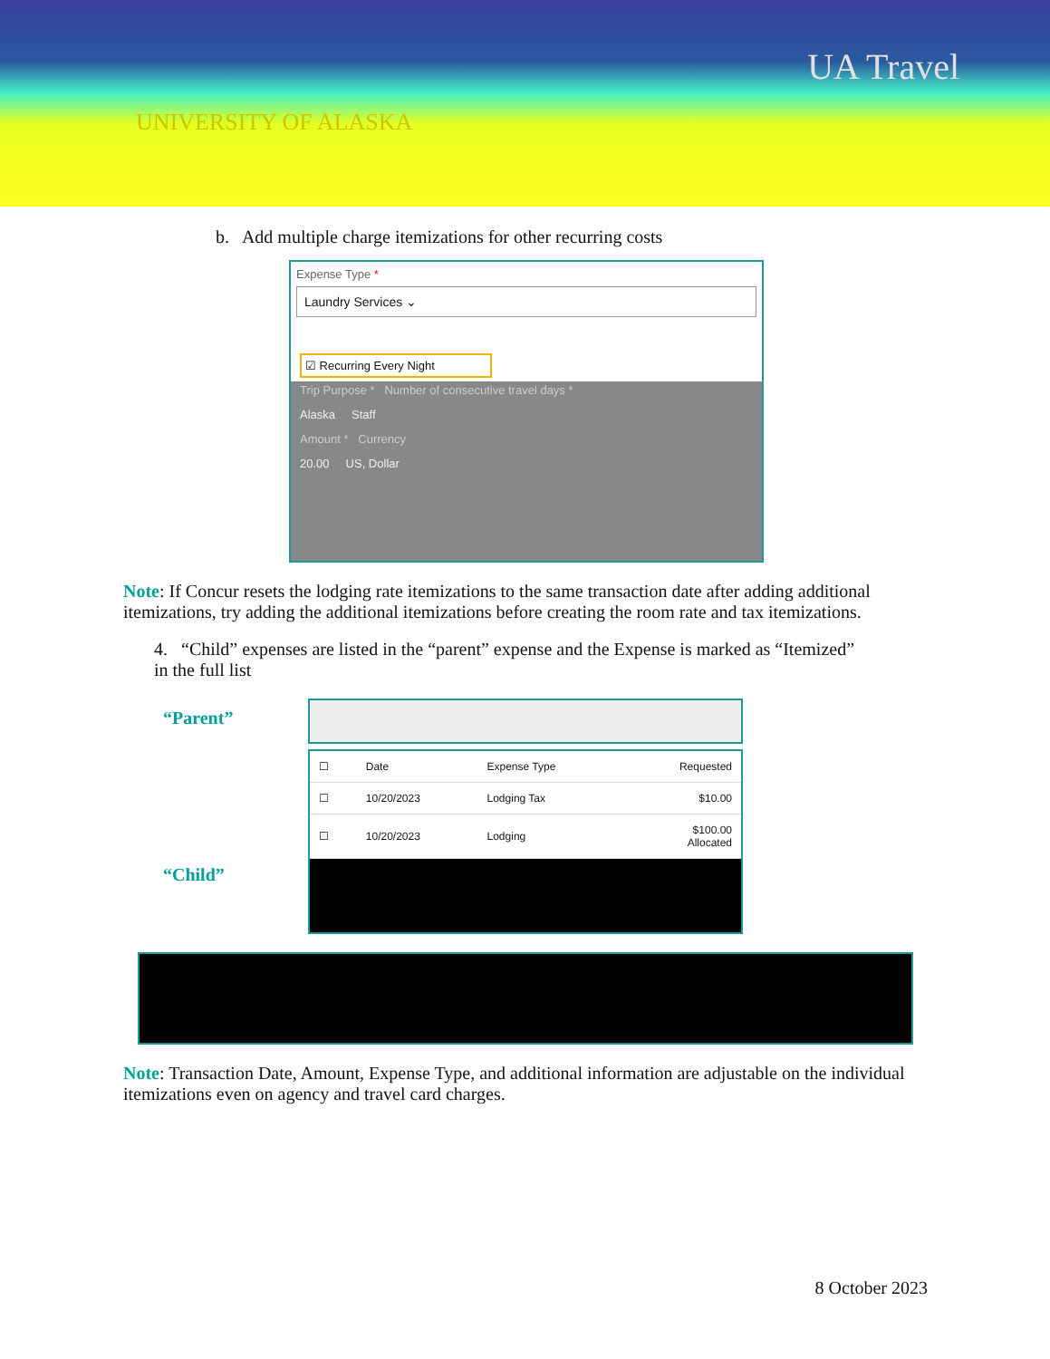UA Travel
UNIVERSITY OF ALASKA
b. Add multiple charge itemizations for other recurring costs
Expense Type *
Laundry Services ⌄
☑ Recurring Every Night
Trip Purpose * Number of consecutive travel days *
Alaska Staff
Amount * Currency
20.00 US, Dollar
Note: If Concur resets the lodging rate itemizations to the same transaction date after adding additional itemizations, try adding the additional itemizations before creating the room rate and tax itemizations.
4. “Child” expenses are listed in the “parent” expense and the Expense is marked as “Itemized” in the full list
“Parent”
“Child”
| ☐ | Date | Expense Type | Requested |
| --- | --- | --- | --- |
| ☐ | 10/20/2023 | Lodging Tax | $10.00 |
| ☐ | 10/20/2023 | Lodging | $100.00 Allocated |
Note: Transaction Date, Amount, Expense Type, and additional information are adjustable on the individual itemizations even on agency and travel card charges.
8 October 2023